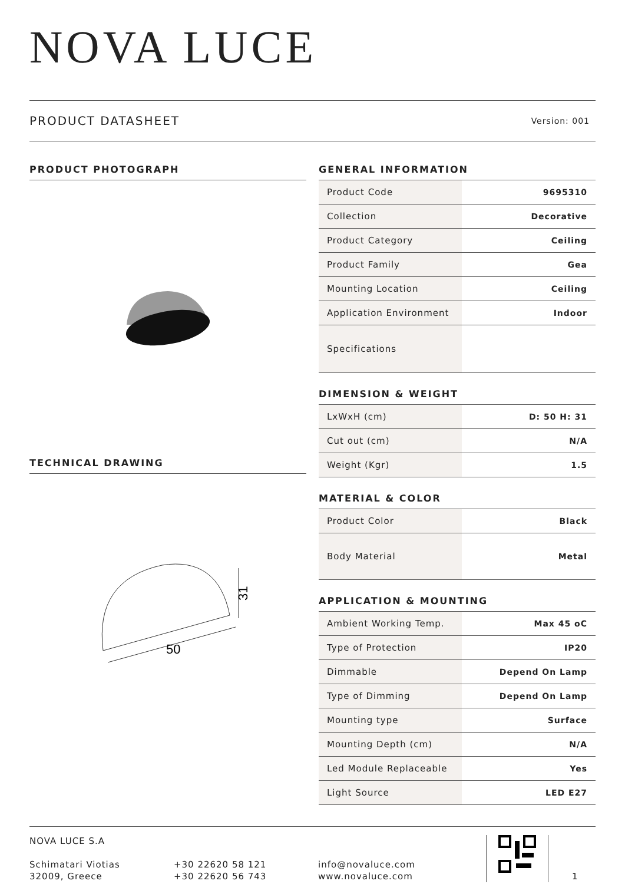NOVA LUCE
PRODUCT DATASHEET Version: 001
PRODUCT PHOTOGRAPH
TECHNICAL DRAWING
50
31
GENERAL INFORMATION
| Product Code | 9695310 |
| Collection | Decorative |
| Product Category | Ceiling |
| Product Family | Gea |
| Mounting Location | Ceiling |
| Application Environment | Indoor |
| Specifications | |
DIMENSION & WEIGHT
| LxWxH (cm) | D: 50 H: 31 |
| Cut out (cm) | N/A |
| Weight (Kgr) | 1.5 |
MATERIAL & COLOR
| Product Color | Black |
| Body Material | Metal |
APPLICATION & MOUNTING
| Ambient Working Temp. | Max 45 oC |
| Type of Protection | IP20 |
| Dimmable | Depend On Lamp |
| Type of Dimming | Depend On Lamp |
| Mounting type | Surface |
| Mounting Depth (cm) | N/A |
| Led Module Replaceable | Yes |
| Light Source | LED E27 |
NOVA LUCE S.A
Schimatari Viotias
32009, Greece
+30 22620 58 121
+30 22620 56 743
info@novaluce.com
www.novaluce.com
1